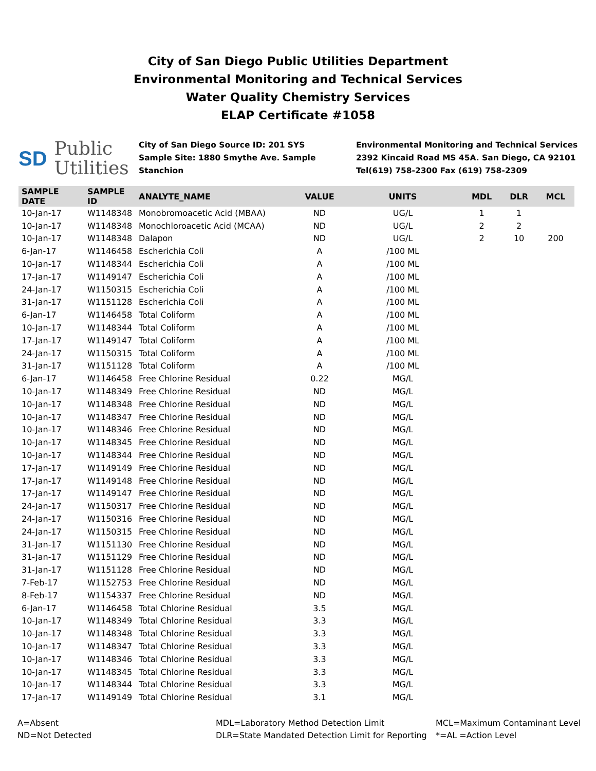City of San Diego Public Utilities Department
Environmental Monitoring and Technical Services
Water Quality Chemistry Services
ELAP Certificate #1058
SD Public
Utilities
City of San Diego Source ID: 201 SYS
Sample Site: 1880 Smythe Ave. Sample Stanchion
Environmental Monitoring and Technical Services
2392 Kincaid Road MS 45A. San Diego, CA 92101
Tel(619) 758-2300 Fax (619) 758-2309
| SAMPLE DATE | SAMPLE ID | ANALYTE_NAME | VALUE | UNITS | MDL | DLR | MCL |
| --- | --- | --- | --- | --- | --- | --- | --- |
| 10-Jan-17 | W1148348 | Monobromoacetic Acid (MBAA) | ND | UG/L | 1 | 1 | |
| 10-Jan-17 | W1148348 | Monochloroacetic Acid (MCAA) | ND | UG/L | 2 | 2 | |
| 10-Jan-17 | W1148348 | Dalapon | ND | UG/L | 2 | 10 | 200 |
| 6-Jan-17 | W1146458 | Escherichia Coli | A | /100 ML | | | |
| 10-Jan-17 | W1148344 | Escherichia Coli | A | /100 ML | | | |
| 17-Jan-17 | W1149147 | Escherichia Coli | A | /100 ML | | | |
| 24-Jan-17 | W1150315 | Escherichia Coli | A | /100 ML | | | |
| 31-Jan-17 | W1151128 | Escherichia Coli | A | /100 ML | | | |
| 6-Jan-17 | W1146458 | Total Coliform | A | /100 ML | | | |
| 10-Jan-17 | W1148344 | Total Coliform | A | /100 ML | | | |
| 17-Jan-17 | W1149147 | Total Coliform | A | /100 ML | | | |
| 24-Jan-17 | W1150315 | Total Coliform | A | /100 ML | | | |
| 31-Jan-17 | W1151128 | Total Coliform | A | /100 ML | | | |
| 6-Jan-17 | W1146458 | Free Chlorine Residual | 0.22 | MG/L | | | |
| 10-Jan-17 | W1148349 | Free Chlorine Residual | ND | MG/L | | | |
| 10-Jan-17 | W1148348 | Free Chlorine Residual | ND | MG/L | | | |
| 10-Jan-17 | W1148347 | Free Chlorine Residual | ND | MG/L | | | |
| 10-Jan-17 | W1148346 | Free Chlorine Residual | ND | MG/L | | | |
| 10-Jan-17 | W1148345 | Free Chlorine Residual | ND | MG/L | | | |
| 10-Jan-17 | W1148344 | Free Chlorine Residual | ND | MG/L | | | |
| 17-Jan-17 | W1149149 | Free Chlorine Residual | ND | MG/L | | | |
| 17-Jan-17 | W1149148 | Free Chlorine Residual | ND | MG/L | | | |
| 17-Jan-17 | W1149147 | Free Chlorine Residual | ND | MG/L | | | |
| 24-Jan-17 | W1150317 | Free Chlorine Residual | ND | MG/L | | | |
| 24-Jan-17 | W1150316 | Free Chlorine Residual | ND | MG/L | | | |
| 24-Jan-17 | W1150315 | Free Chlorine Residual | ND | MG/L | | | |
| 31-Jan-17 | W1151130 | Free Chlorine Residual | ND | MG/L | | | |
| 31-Jan-17 | W1151129 | Free Chlorine Residual | ND | MG/L | | | |
| 31-Jan-17 | W1151128 | Free Chlorine Residual | ND | MG/L | | | |
| 7-Feb-17 | W1152753 | Free Chlorine Residual | ND | MG/L | | | |
| 8-Feb-17 | W1154337 | Free Chlorine Residual | ND | MG/L | | | |
| 6-Jan-17 | W1146458 | Total Chlorine Residual | 3.5 | MG/L | | | |
| 10-Jan-17 | W1148349 | Total Chlorine Residual | 3.3 | MG/L | | | |
| 10-Jan-17 | W1148348 | Total Chlorine Residual | 3.3 | MG/L | | | |
| 10-Jan-17 | W1148347 | Total Chlorine Residual | 3.3 | MG/L | | | |
| 10-Jan-17 | W1148346 | Total Chlorine Residual | 3.3 | MG/L | | | |
| 10-Jan-17 | W1148345 | Total Chlorine Residual | 3.3 | MG/L | | | |
| 10-Jan-17 | W1148344 | Total Chlorine Residual | 3.3 | MG/L | | | |
| 17-Jan-17 | W1149149 | Total Chlorine Residual | 3.1 | MG/L | | | |
A=Absent
ND=Not Detected
MDL=Laboratory Method Detection Limit
DLR=State Mandated Detection Limit for Reporting
MCL=Maximum Contaminant Level
*=AL =Action Level